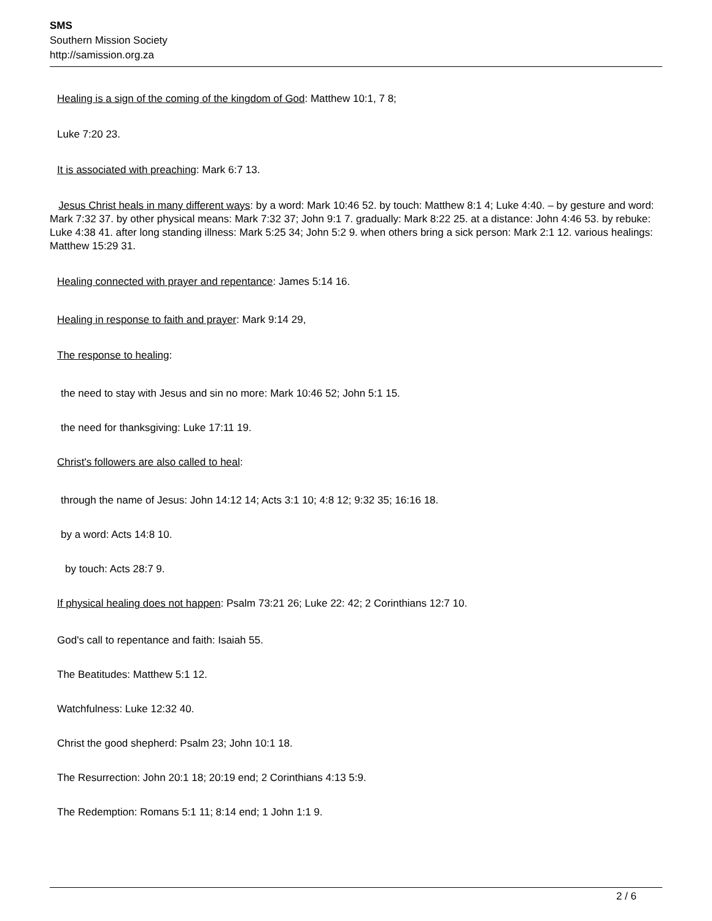SMS
Southern Mission Society
http://samission.org.za
Healing is a sign of the coming of the kingdom of God: Matthew 10:1, 7 8;
Luke 7:20 23.
It is associated with preaching: Mark 6:7 13.
Jesus Christ heals in many different ways: by a word: Mark 10:46 52. by touch: Matthew 8:1 4; Luke 4:40. – by gesture and word: Mark 7:32 37. by other physical means: Mark 7:32 37; John 9:1 7. gradually: Mark 8:22 25. at a distance: John 4:46 53. by rebuke: Luke 4:38 41. after long standing illness: Mark 5:25 34; John 5:2 9. when others bring a sick person: Mark 2:1 12. various healings: Matthew 15:29 31.
Healing connected with prayer and repentance: James 5:14 16.
Healing in response to faith and prayer: Mark 9:14 29,
The response to healing:
the need to stay with Jesus and sin no more: Mark 10:46 52; John 5:1 15.
the need for thanksgiving: Luke 17:11 19.
Christ's followers are also called to heal:
through the name of Jesus: John 14:12 14; Acts 3:1 10; 4:8 12; 9:32 35; 16:16 18.
by a word: Acts 14:8 10.
by touch: Acts 28:7 9.
If physical healing does not happen: Psalm 73:21 26; Luke 22: 42; 2 Corinthians 12:7 10.
God's call to repentance and faith: Isaiah 55.
The Beatitudes: Matthew 5:1 12.
Watchfulness: Luke 12:32 40.
Christ the good shepherd: Psalm 23; John 10:1 18.
The Resurrection: John 20:1 18; 20:19 end; 2 Corinthians 4:13 5:9.
The Redemption: Romans 5:1 11; 8:14 end; 1 John 1:1 9.
2 / 6